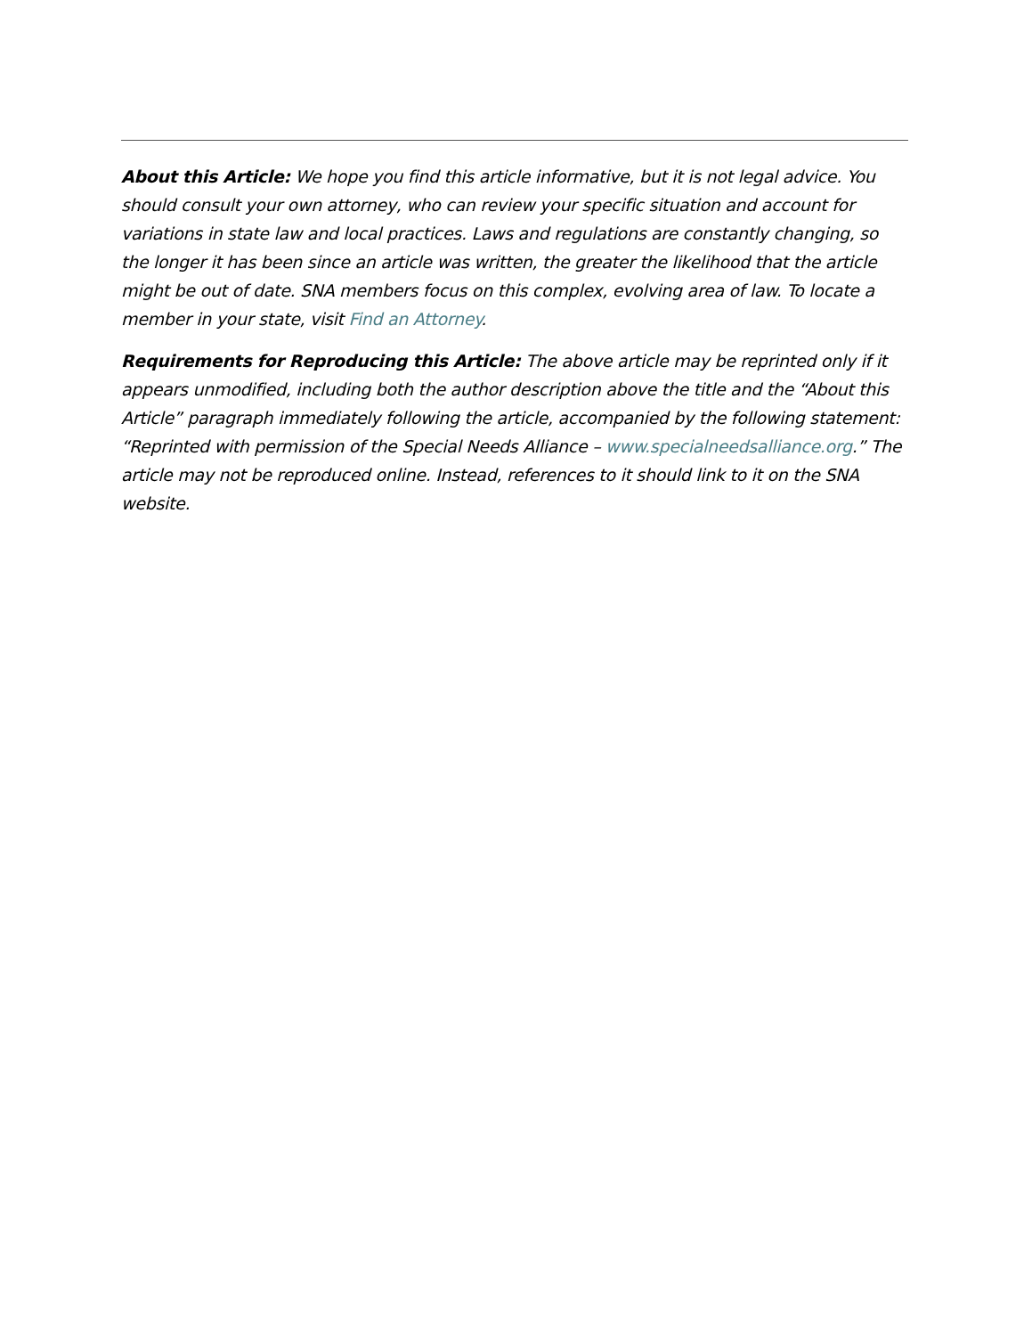About this Article: We hope you find this article informative, but it is not legal advice. You should consult your own attorney, who can review your specific situation and account for variations in state law and local practices. Laws and regulations are constantly changing, so the longer it has been since an article was written, the greater the likelihood that the article might be out of date. SNA members focus on this complex, evolving area of law. To locate a member in your state, visit Find an Attorney.
Requirements for Reproducing this Article: The above article may be reprinted only if it appears unmodified, including both the author description above the title and the “About this Article” paragraph immediately following the article, accompanied by the following statement: “Reprinted with permission of the Special Needs Alliance – www.specialneedsalliance.org.” The article may not be reproduced online. Instead, references to it should link to it on the SNA website.